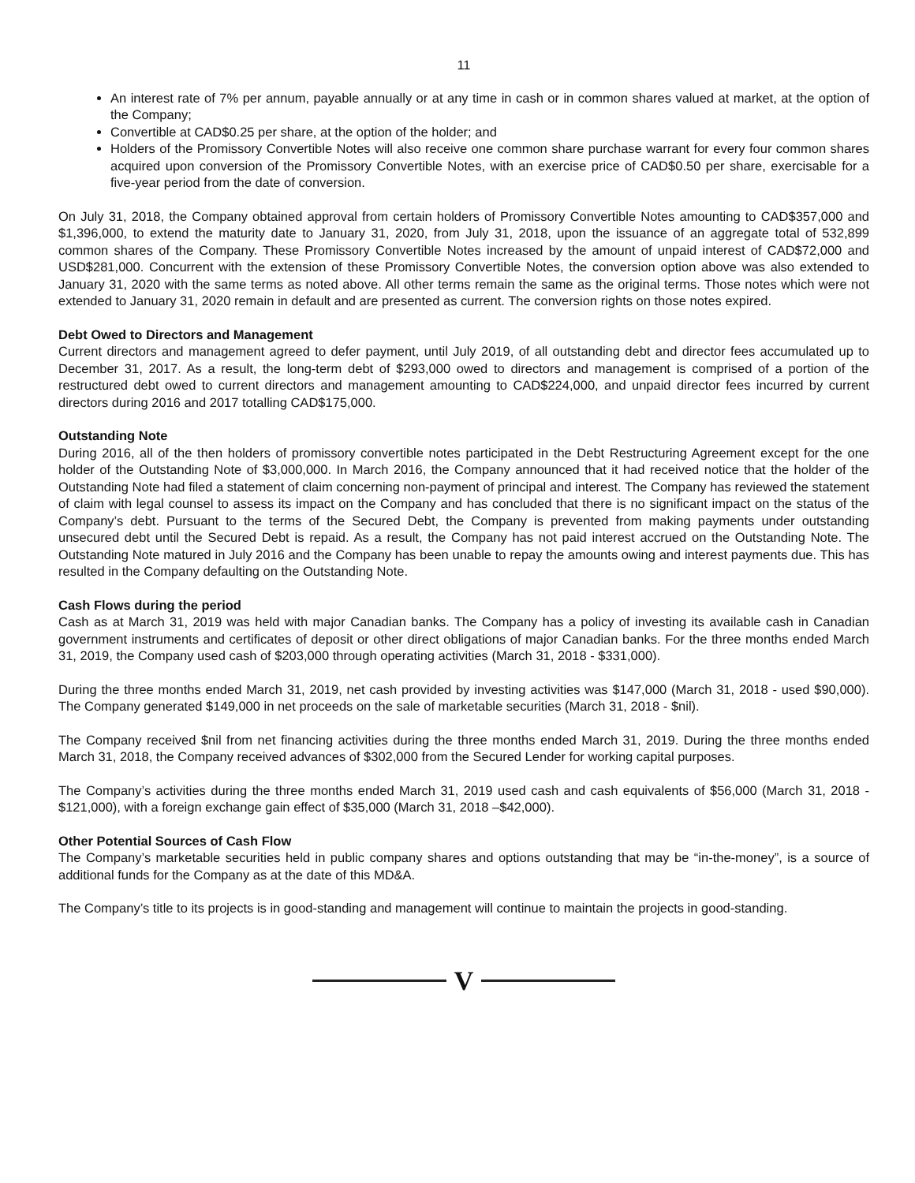11
An interest rate of 7% per annum, payable annually or at any time in cash or in common shares valued at market, at the option of the Company;
Convertible at CAD$0.25 per share, at the option of the holder; and
Holders of the Promissory Convertible Notes will also receive one common share purchase warrant for every four common shares acquired upon conversion of the Promissory Convertible Notes, with an exercise price of CAD$0.50 per share, exercisable for a five-year period from the date of conversion.
On July 31, 2018, the Company obtained approval from certain holders of Promissory Convertible Notes amounting to CAD$357,000 and $1,396,000, to extend the maturity date to January 31, 2020, from July 31, 2018, upon the issuance of an aggregate total of 532,899 common shares of the Company. These Promissory Convertible Notes increased by the amount of unpaid interest of CAD$72,000 and USD$281,000. Concurrent with the extension of these Promissory Convertible Notes, the conversion option above was also extended to January 31, 2020 with the same terms as noted above. All other terms remain the same as the original terms. Those notes which were not extended to January 31, 2020 remain in default and are presented as current. The conversion rights on those notes expired.
Debt Owed to Directors and Management
Current directors and management agreed to defer payment, until July 2019, of all outstanding debt and director fees accumulated up to December 31, 2017. As a result, the long-term debt of $293,000 owed to directors and management is comprised of a portion of the restructured debt owed to current directors and management amounting to CAD$224,000, and unpaid director fees incurred by current directors during 2016 and 2017 totalling CAD$175,000.
Outstanding Note
During 2016, all of the then holders of promissory convertible notes participated in the Debt Restructuring Agreement except for the one holder of the Outstanding Note of $3,000,000. In March 2016, the Company announced that it had received notice that the holder of the Outstanding Note had filed a statement of claim concerning non-payment of principal and interest. The Company has reviewed the statement of claim with legal counsel to assess its impact on the Company and has concluded that there is no significant impact on the status of the Company’s debt. Pursuant to the terms of the Secured Debt, the Company is prevented from making payments under outstanding unsecured debt until the Secured Debt is repaid. As a result, the Company has not paid interest accrued on the Outstanding Note. The Outstanding Note matured in July 2016 and the Company has been unable to repay the amounts owing and interest payments due. This has resulted in the Company defaulting on the Outstanding Note.
Cash Flows during the period
Cash as at March 31, 2019 was held with major Canadian banks. The Company has a policy of investing its available cash in Canadian government instruments and certificates of deposit or other direct obligations of major Canadian banks. For the three months ended March 31, 2019, the Company used cash of $203,000 through operating activities (March 31, 2018 - $331,000).
During the three months ended March 31, 2019, net cash provided by investing activities was $147,000 (March 31, 2018 - used $90,000). The Company generated $149,000 in net proceeds on the sale of marketable securities (March 31, 2018 - $nil).
The Company received $nil from net financing activities during the three months ended March 31, 2019. During the three months ended March 31, 2018, the Company received advances of $302,000 from the Secured Lender for working capital purposes.
The Company’s activities during the three months ended March 31, 2019 used cash and cash equivalents of $56,000 (March 31, 2018 - $121,000), with a foreign exchange gain effect of $35,000 (March 31, 2018 –$42,000).
Other Potential Sources of Cash Flow
The Company’s marketable securities held in public company shares and options outstanding that may be “in-the-money”, is a source of additional funds for the Company as at the date of this MD&A.
The Company’s title to its projects is in good-standing and management will continue to maintain the projects in good-standing.
V